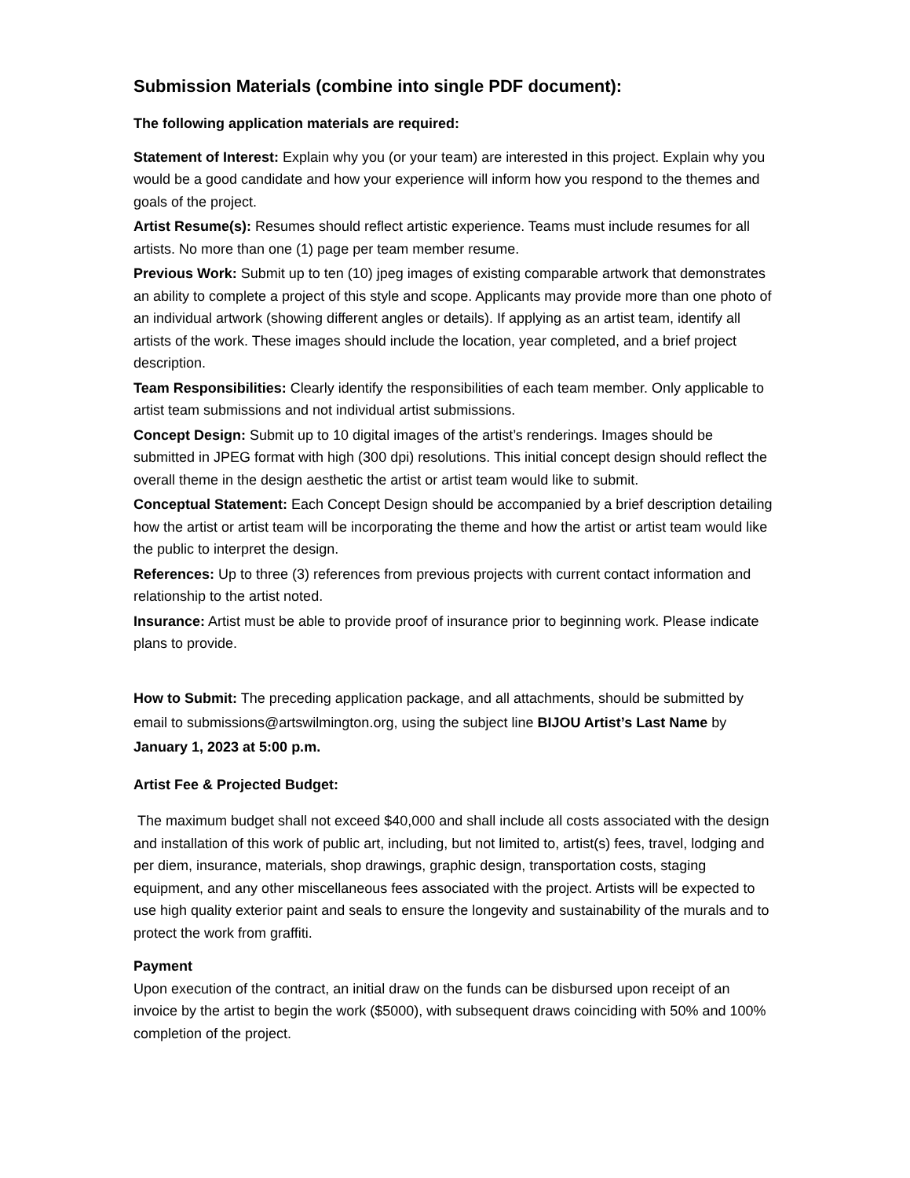Submission Materials (combine into single PDF document):
The following application materials are required:
Statement of Interest: Explain why you (or your team) are interested in this project. Explain why you would be a good candidate and how your experience will inform how you respond to the themes and goals of the project.
Artist Resume(s): Resumes should reflect artistic experience. Teams must include resumes for all artists. No more than one (1) page per team member resume.
Previous Work: Submit up to ten (10) jpeg images of existing comparable artwork that demonstrates an ability to complete a project of this style and scope. Applicants may provide more than one photo of an individual artwork (showing different angles or details). If applying as an artist team, identify all artists of the work. These images should include the location, year completed, and a brief project description.
Team Responsibilities: Clearly identify the responsibilities of each team member. Only applicable to artist team submissions and not individual artist submissions.
Concept Design: Submit up to 10 digital images of the artist’s renderings. Images should be submitted in JPEG format with high (300 dpi) resolutions. This initial concept design should reflect the overall theme in the design aesthetic the artist or artist team would like to submit.
Conceptual Statement: Each Concept Design should be accompanied by a brief description detailing how the artist or artist team will be incorporating the theme and how the artist or artist team would like the public to interpret the design.
References: Up to three (3) references from previous projects with current contact information and relationship to the artist noted.
Insurance: Artist must be able to provide proof of insurance prior to beginning work. Please indicate plans to provide.
How to Submit: The preceding application package, and all attachments, should be submitted by email to submissions@artswilmington.org, using the subject line BIJOU Artist’s Last Name by January 1, 2023 at 5:00 p.m.
Artist Fee & Projected Budget:
The maximum budget shall not exceed $40,000 and shall include all costs associated with the design and installation of this work of public art, including, but not limited to, artist(s) fees, travel, lodging and per diem, insurance, materials, shop drawings, graphic design, transportation costs, staging equipment, and any other miscellaneous fees associated with the project. Artists will be expected to use high quality exterior paint and seals to ensure the longevity and sustainability of the murals and to protect the work from graffiti.
Payment
Upon execution of the contract, an initial draw on the funds can be disbursed upon receipt of an invoice by the artist to begin the work ($5000), with subsequent draws coinciding with 50% and 100% completion of the project.